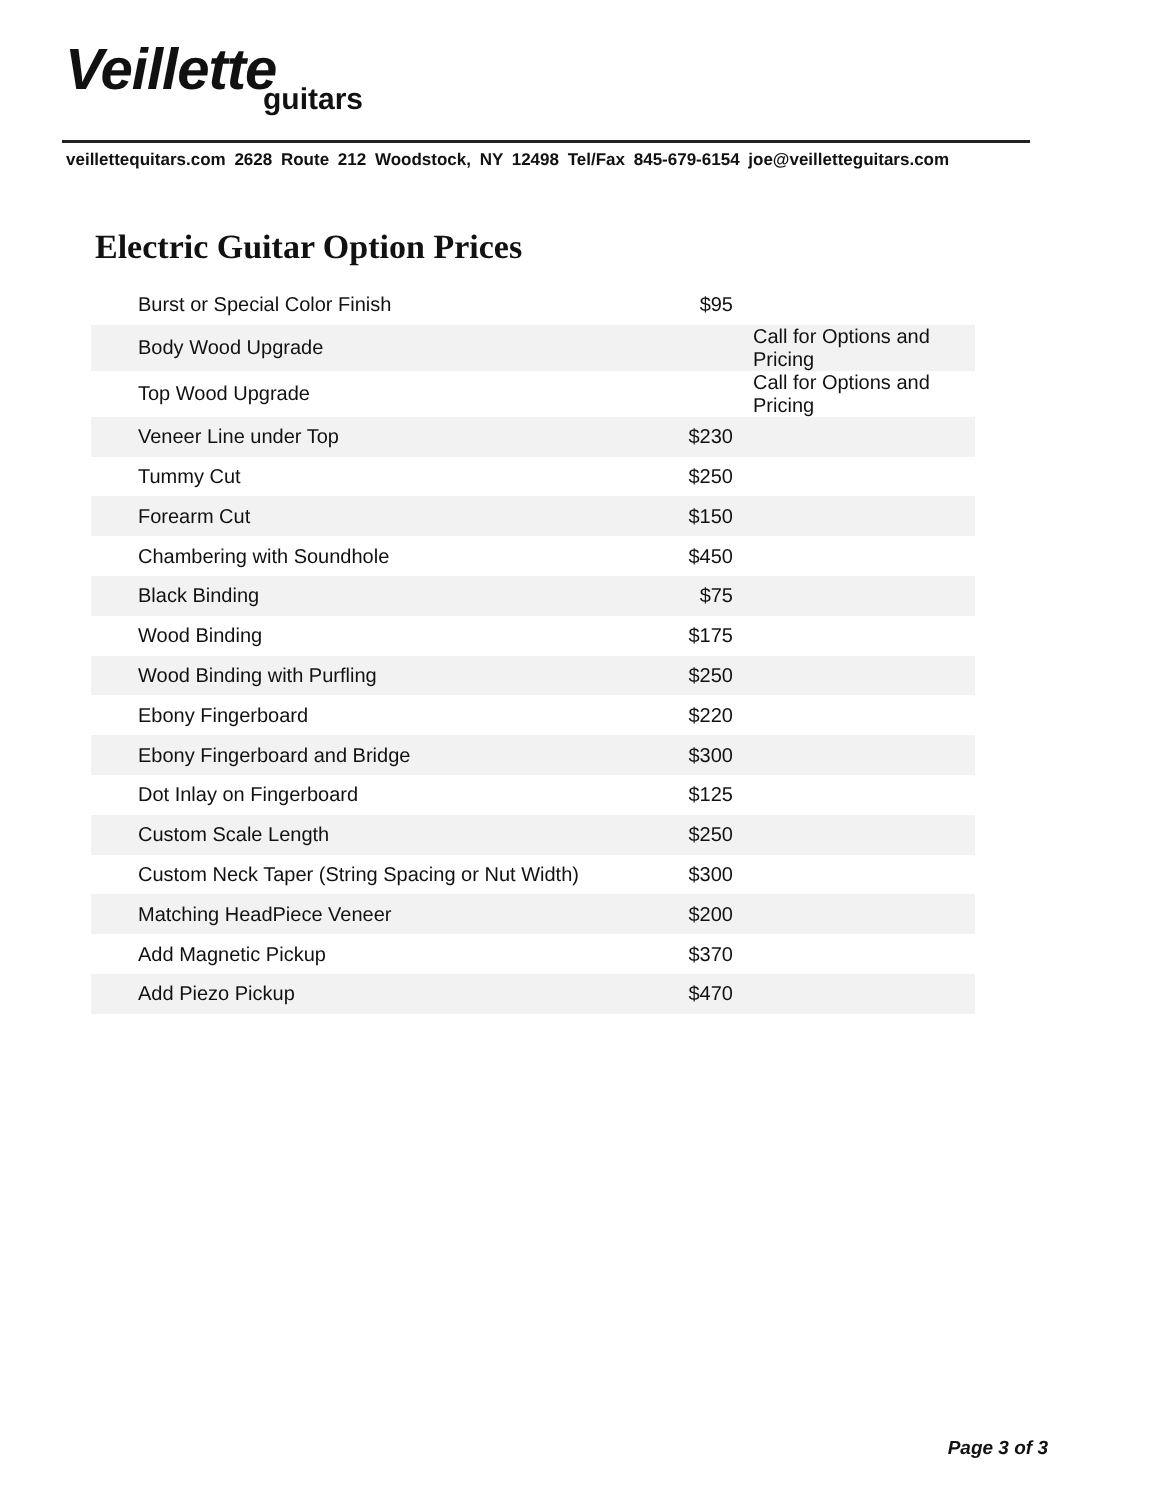Veillette
guitars
veillettequitars.com 2628 Route 212 Woodstock, NY 12498 Tel/Fax 845-679-6154 joe@veilletteguitars.com
Electric Guitar Option Prices
| Burst or Special Color Finish | $95 | |
| Body Wood Upgrade | | Call for Options and Pricing |
| Top Wood Upgrade | | Call for Options and Pricing |
| Veneer Line under Top | $230 | |
| Tummy Cut | $250 | |
| Forearm Cut | $150 | |
| Chambering with Soundhole | $450 | |
| Black Binding | $75 | |
| Wood Binding | $175 | |
| Wood Binding with Purfling | $250 | |
| Ebony Fingerboard | $220 | |
| Ebony Fingerboard and Bridge | $300 | |
| Dot Inlay on Fingerboard | $125 | |
| Custom Scale Length | $250 | |
| Custom Neck Taper (String Spacing or Nut Width) | $300 | |
| Matching HeadPiece Veneer | $200 | |
| Add Magnetic Pickup | $370 | |
| Add Piezo Pickup | $470 | |
Page 3 of 3